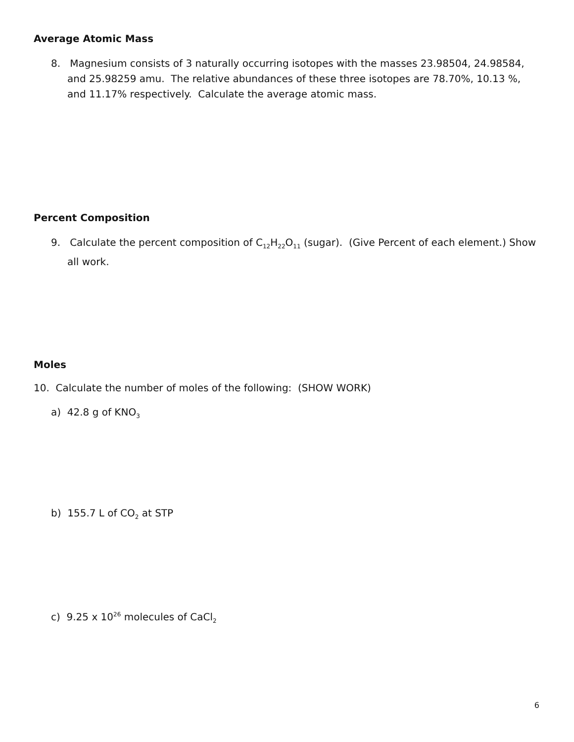Average Atomic Mass
8. Magnesium consists of 3 naturally occurring isotopes with the masses 23.98504, 24.98584, and 25.98259 amu. The relative abundances of these three isotopes are 78.70%, 10.13 %, and 11.17% respectively. Calculate the average atomic mass.
Percent Composition
9. Calculate the percent composition of C<sub>12</sub>H<sub>22</sub>O<sub>11</sub> (sugar). (Give Percent of each element.) Show all work.
Moles
10. Calculate the number of moles of the following: (SHOW WORK)
a) 42.8 g of KNO<sub>3</sub>
b) 155.7 L of CO<sub>2</sub> at STP
c) 9.25 x 10<sup>26</sup> molecules of CaCl<sub>2</sub>
6